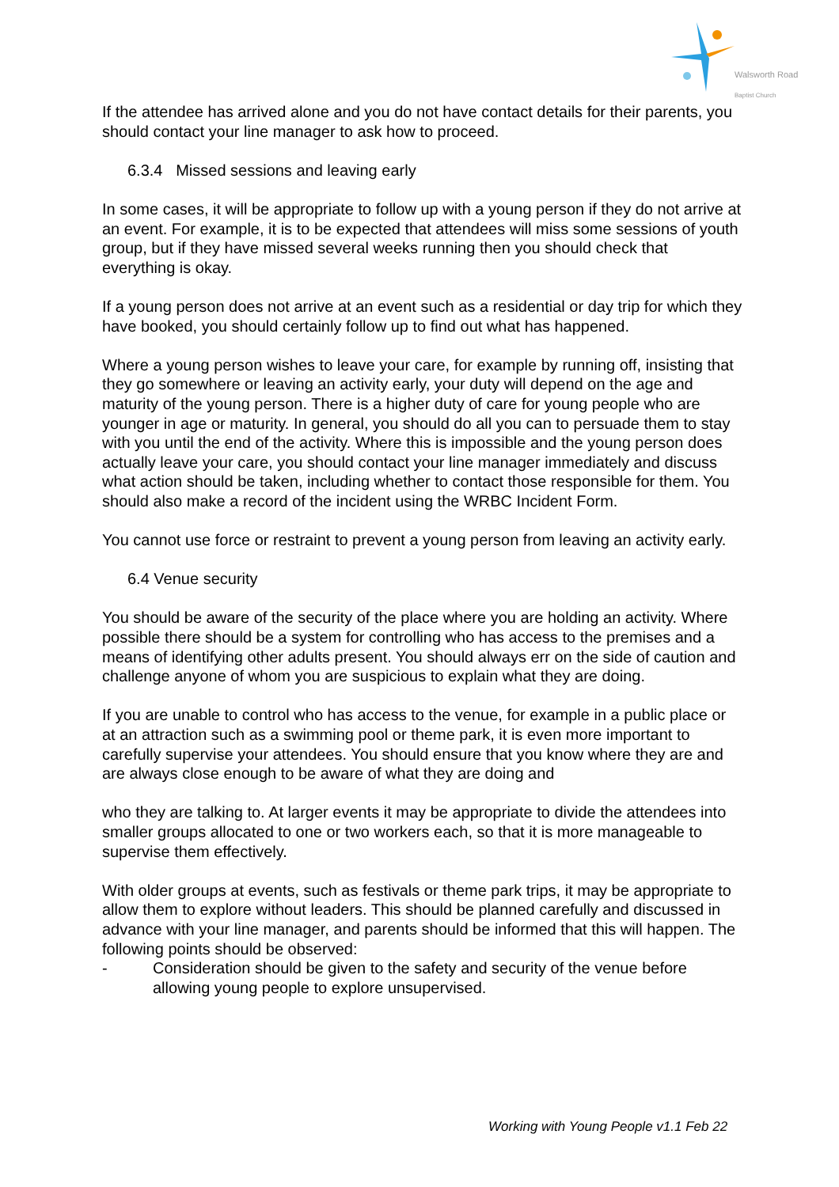Walsworth Road
Baptist Church
If the attendee has arrived alone and you do not have contact details for their parents, you should contact your line manager to ask how to proceed.
6.3.4 Missed sessions and leaving early
In some cases, it will be appropriate to follow up with a young person if they do not arrive at an event. For example, it is to be expected that attendees will miss some sessions of youth group, but if they have missed several weeks running then you should check that everything is okay.
If a young person does not arrive at an event such as a residential or day trip for which they have booked, you should certainly follow up to find out what has happened.
Where a young person wishes to leave your care, for example by running off, insisting that they go somewhere or leaving an activity early, your duty will depend on the age and maturity of the young person. There is a higher duty of care for young people who are younger in age or maturity. In general, you should do all you can to persuade them to stay with you until the end of the activity. Where this is impossible and the young person does actually leave your care, you should contact your line manager immediately and discuss what action should be taken, including whether to contact those responsible for them. You should also make a record of the incident using the WRBC Incident Form.
You cannot use force or restraint to prevent a young person from leaving an activity early.
6.4 Venue security
You should be aware of the security of the place where you are holding an activity. Where possible there should be a system for controlling who has access to the premises and a means of identifying other adults present. You should always err on the side of caution and challenge anyone of whom you are suspicious to explain what they are doing.
If you are unable to control who has access to the venue, for example in a public place or at an attraction such as a swimming pool or theme park, it is even more important to carefully supervise your attendees. You should ensure that you know where they are and are always close enough to be aware of what they are doing and
who they are talking to. At larger events it may be appropriate to divide the attendees into smaller groups allocated to one or two workers each, so that it is more manageable to supervise them effectively.
With older groups at events, such as festivals or theme park trips, it may be appropriate to allow them to explore without leaders. This should be planned carefully and discussed in advance with your line manager, and parents should be informed that this will happen. The following points should be observed:
- Consideration should be given to the safety and security of the venue before allowing young people to explore unsupervised.
Working with Young People v1.1 Feb 22